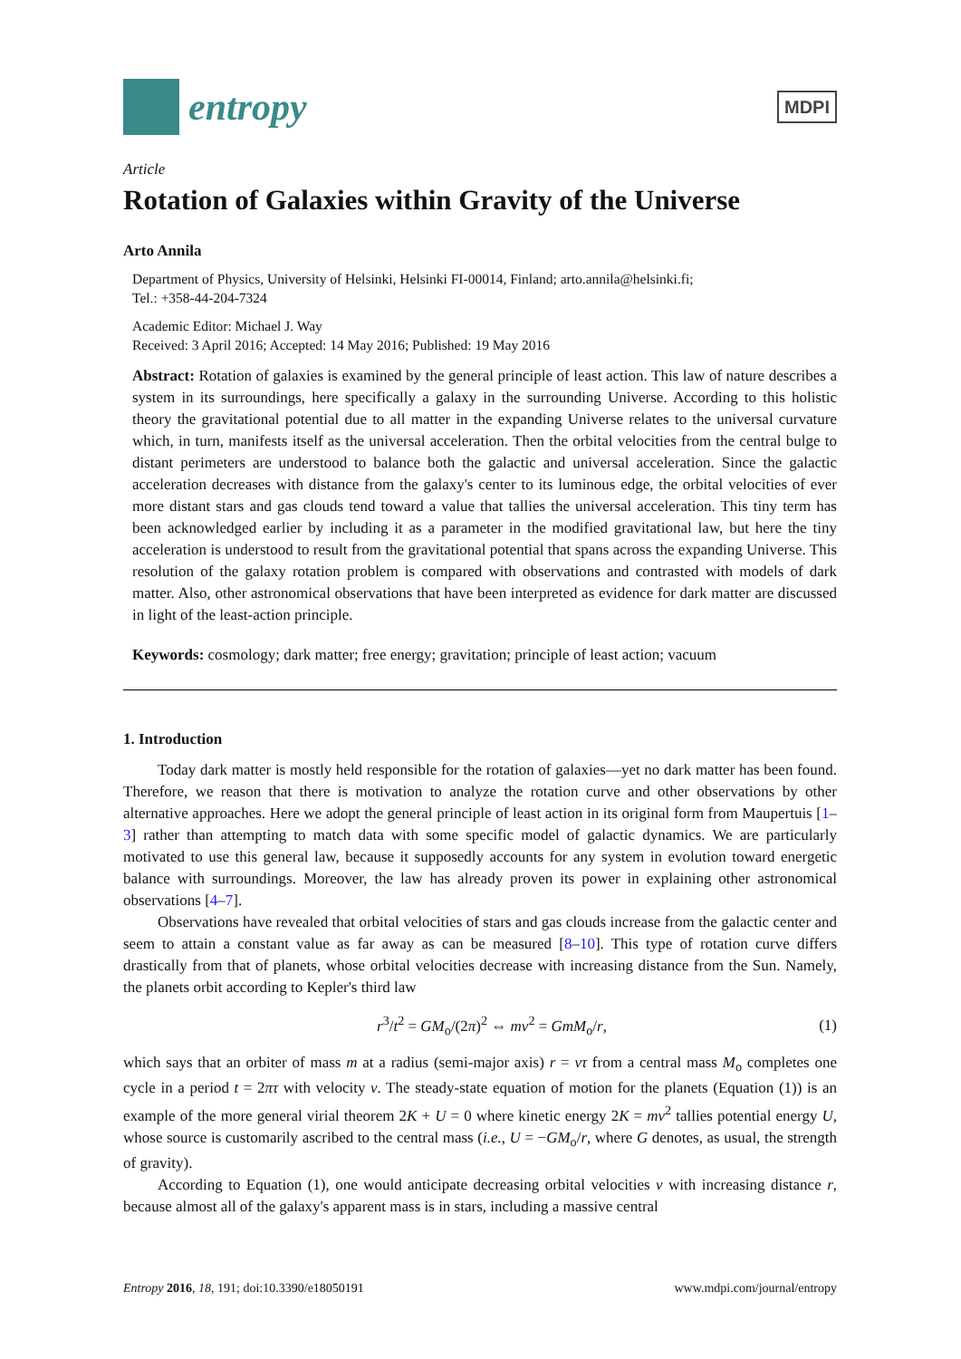entropy
MDPI
Article
Rotation of Galaxies within Gravity of the Universe
Arto Annila
Department of Physics, University of Helsinki, Helsinki FI-00014, Finland; arto.annila@helsinki.fi;
Tel.: +358-44-204-7324
Academic Editor: Michael J. Way
Received: 3 April 2016; Accepted: 14 May 2016; Published: 19 May 2016
Abstract: Rotation of galaxies is examined by the general principle of least action. This law of nature describes a system in its surroundings, here specifically a galaxy in the surrounding Universe. According to this holistic theory the gravitational potential due to all matter in the expanding Universe relates to the universal curvature which, in turn, manifests itself as the universal acceleration. Then the orbital velocities from the central bulge to distant perimeters are understood to balance both the galactic and universal acceleration. Since the galactic acceleration decreases with distance from the galaxy's center to its luminous edge, the orbital velocities of ever more distant stars and gas clouds tend toward a value that tallies the universal acceleration. This tiny term has been acknowledged earlier by including it as a parameter in the modified gravitational law, but here the tiny acceleration is understood to result from the gravitational potential that spans across the expanding Universe. This resolution of the galaxy rotation problem is compared with observations and contrasted with models of dark matter. Also, other astronomical observations that have been interpreted as evidence for dark matter are discussed in light of the least-action principle.
Keywords: cosmology; dark matter; free energy; gravitation; principle of least action; vacuum
1. Introduction
Today dark matter is mostly held responsible for the rotation of galaxies—yet no dark matter has been found. Therefore, we reason that there is motivation to analyze the rotation curve and other observations by other alternative approaches. Here we adopt the general principle of least action in its original form from Maupertuis [1–3] rather than attempting to match data with some specific model of galactic dynamics. We are particularly motivated to use this general law, because it supposedly accounts for any system in evolution toward energetic balance with surroundings. Moreover, the law has already proven its power in explaining other astronomical observations [4–7].
Observations have revealed that orbital velocities of stars and gas clouds increase from the galactic center and seem to attain a constant value as far away as can be measured [8–10]. This type of rotation curve differs drastically from that of planets, whose orbital velocities decrease with increasing distance from the Sun. Namely, the planets orbit according to Kepler's third law
r<sup>3</sup>/t<sup>2</sup> = GM<sub>o</sub>/(2π)<sup>2</sup> ⇔ mv<sup>2</sup> = GmM<sub>o</sub>/r, (1)
which says that an orbiter of mass m at a radius (semi-major axis) r = vτ from a central mass M<sub>o</sub> completes one cycle in a period t = 2πτ with velocity v. The steady-state equation of motion for the planets (Equation (1)) is an example of the more general virial theorem 2K + U = 0 where kinetic energy 2K = mv<sup>2</sup> tallies potential energy U, whose source is customarily ascribed to the central mass (i.e., U = −GM<sub>o</sub>/r, where G denotes, as usual, the strength of gravity).
According to Equation (1), one would anticipate decreasing orbital velocities v with increasing distance r, because almost all of the galaxy's apparent mass is in stars, including a massive central
Entropy 2016, 18, 191; doi:10.3390/e18050191 www.mdpi.com/journal/entropy